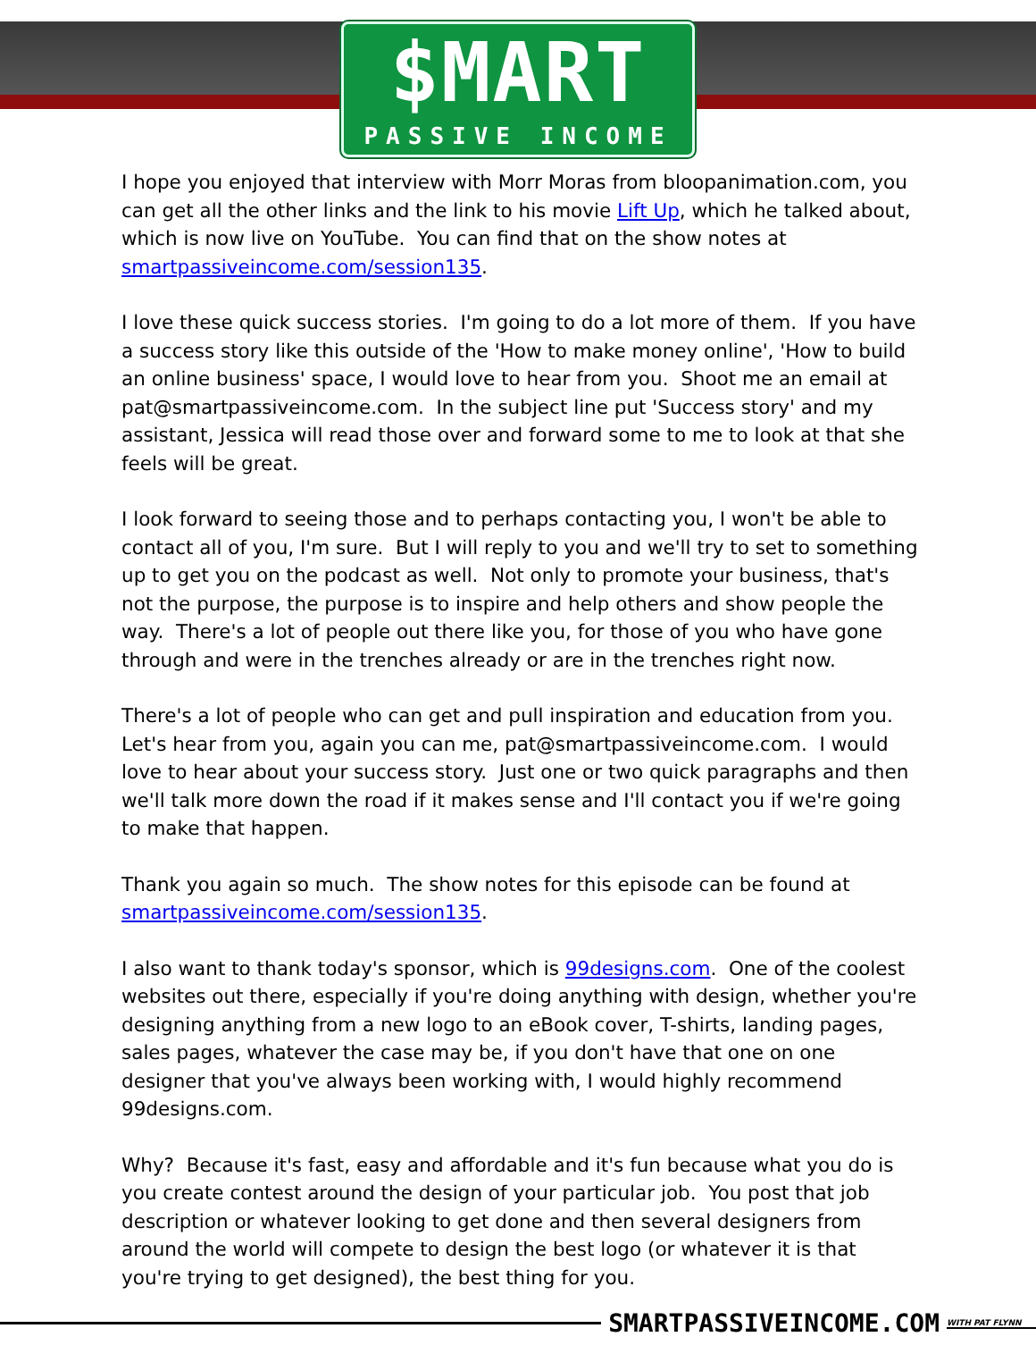$MART
PASSIVE INCOME
I hope you enjoyed that interview with Morr Moras from bloopanimation.com, you can get all the other links and the link to his movie Lift Up, which he talked about, which is now live on YouTube. You can find that on the show notes at smartpassiveincome.com/session135.
I love these quick success stories. I'm going to do a lot more of them. If you have a success story like this outside of the 'How to make money online', 'How to build an online business' space, I would love to hear from you. Shoot me an email at pat@smartpassiveincome.com. In the subject line put 'Success story' and my assistant, Jessica will read those over and forward some to me to look at that she feels will be great.
I look forward to seeing those and to perhaps contacting you, I won't be able to contact all of you, I'm sure. But I will reply to you and we'll try to set to something up to get you on the podcast as well. Not only to promote your business, that's not the purpose, the purpose is to inspire and help others and show people the way. There's a lot of people out there like you, for those of you who have gone through and were in the trenches already or are in the trenches right now.
There's a lot of people who can get and pull inspiration and education from you. Let's hear from you, again you can me, pat@smartpassiveincome.com. I would love to hear about your success story. Just one or two quick paragraphs and then we'll talk more down the road if it makes sense and I'll contact you if we're going to make that happen.
Thank you again so much. The show notes for this episode can be found at smartpassiveincome.com/session135.
I also want to thank today's sponsor, which is 99designs.com. One of the coolest websites out there, especially if you're doing anything with design, whether you're designing anything from a new logo to an eBook cover, T-shirts, landing pages, sales pages, whatever the case may be, if you don't have that one on one designer that you've always been working with, I would highly recommend 99designs.com.
Why? Because it's fast, easy and affordable and it's fun because what you do is you create contest around the design of your particular job. You post that job description or whatever looking to get done and then several designers from around the world will compete to design the best logo (or whatever it is that you're trying to get designed), the best thing for you.
SMARTPASSIVEINCOME.COM WITH PAT FLYNN